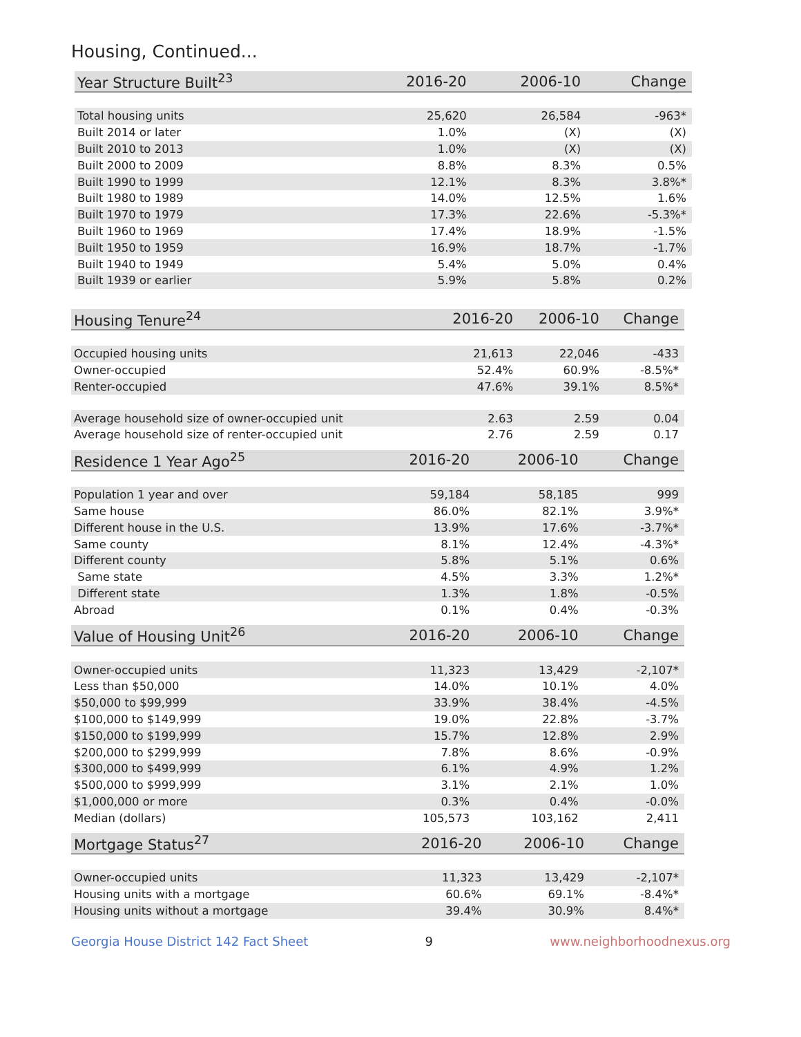Housing, Continued...
| Year Structure Built<sup>23</sup> | 2016-20 | 2006-10 | Change |
| --- | --- | --- | --- |
| Total housing units | 25,620 | 26,584 | -963* |
| Built 2014 or later | 1.0% | (X) | (X) |
| Built 2010 to 2013 | 1.0% | (X) | (X) |
| Built 2000 to 2009 | 8.8% | 8.3% | 0.5% |
| Built 1990 to 1999 | 12.1% | 8.3% | 3.8%* |
| Built 1980 to 1989 | 14.0% | 12.5% | 1.6% |
| Built 1970 to 1979 | 17.3% | 22.6% | -5.3%* |
| Built 1960 to 1969 | 17.4% | 18.9% | -1.5% |
| Built 1950 to 1959 | 16.9% | 18.7% | -1.7% |
| Built 1940 to 1949 | 5.4% | 5.0% | 0.4% |
| Built 1939 or earlier | 5.9% | 5.8% | 0.2% |
| Housing Tenure<sup>24</sup> | 2016-20 | 2006-10 | Change |
| --- | --- | --- | --- |
| Occupied housing units | 21,613 | 22,046 | -433 |
| Owner-occupied | 52.4% | 60.9% | -8.5%* |
| Renter-occupied | 47.6% | 39.1% | 8.5%* |
| Average household size of owner-occupied unit | 2.63 | 2.59 | 0.04 |
| Average household size of renter-occupied unit | 2.76 | 2.59 | 0.17 |
| Residence 1 Year Ago<sup>25</sup> | 2016-20 | 2006-10 | Change |
| --- | --- | --- | --- |
| Population 1 year and over | 59,184 | 58,185 | 999 |
| Same house | 86.0% | 82.1% | 3.9%* |
| Different house in the U.S. | 13.9% | 17.6% | -3.7%* |
| Same county | 8.1% | 12.4% | -4.3%* |
| Different county | 5.8% | 5.1% | 0.6% |
| Same state | 4.5% | 3.3% | 1.2%* |
| Different state | 1.3% | 1.8% | -0.5% |
| Abroad | 0.1% | 0.4% | -0.3% |
| Value of Housing Unit<sup>26</sup> | 2016-20 | 2006-10 | Change |
| --- | --- | --- | --- |
| Owner-occupied units | 11,323 | 13,429 | -2,107* |
| Less than $50,000 | 14.0% | 10.1% | 4.0% |
| $50,000 to $99,999 | 33.9% | 38.4% | -4.5% |
| $100,000 to $149,999 | 19.0% | 22.8% | -3.7% |
| $150,000 to $199,999 | 15.7% | 12.8% | 2.9% |
| $200,000 to $299,999 | 7.8% | 8.6% | -0.9% |
| $300,000 to $499,999 | 6.1% | 4.9% | 1.2% |
| $500,000 to $999,999 | 3.1% | 2.1% | 1.0% |
| $1,000,000 or more | 0.3% | 0.4% | -0.0% |
| Median (dollars) | 105,573 | 103,162 | 2,411 |
| Mortgage Status<sup>27</sup> | 2016-20 | 2006-10 | Change |
| --- | --- | --- | --- |
| Owner-occupied units | 11,323 | 13,429 | -2,107* |
| Housing units with a mortgage | 60.6% | 69.1% | -8.4%* |
| Housing units without a mortgage | 39.4% | 30.9% | 8.4%* |
Georgia House District 142 Fact Sheet 9 www.neighborhoodnexus.org